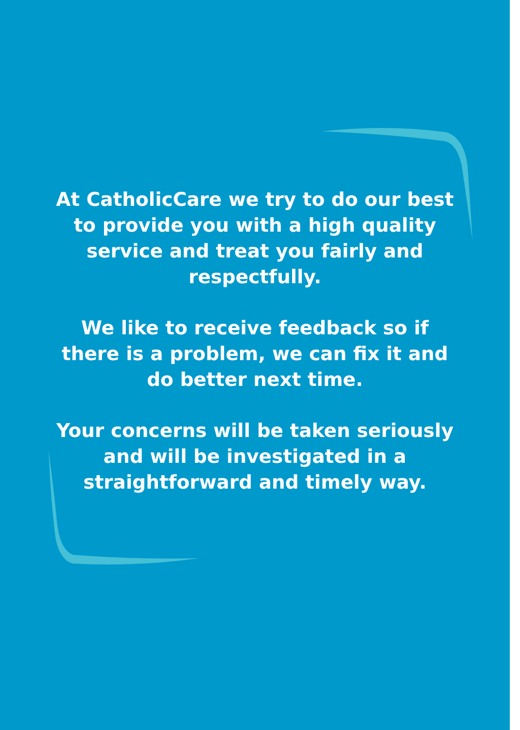At CatholicCare we try to do our best to provide you with a high quality service and treat you fairly and respectfully.
We like to receive feedback so if there is a problem, we can fix it and do better next time.
Your concerns will be taken seriously and will be investigated in a straightforward and timely way.